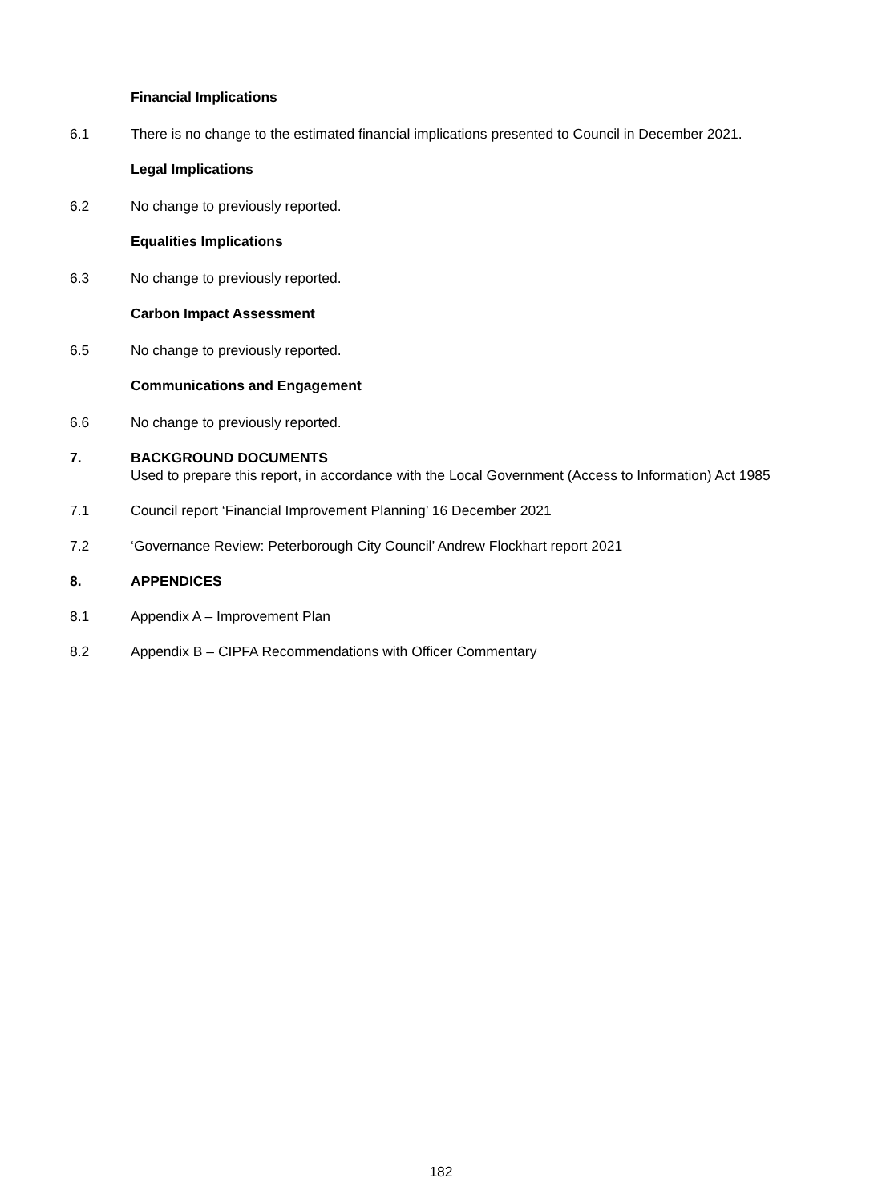Financial Implications
6.1 There is no change to the estimated financial implications presented to Council in December 2021.
Legal Implications
6.2 No change to previously reported.
Equalities Implications
6.3 No change to previously reported.
Carbon Impact Assessment
6.5 No change to previously reported.
Communications and Engagement
6.6 No change to previously reported.
7. BACKGROUND DOCUMENTS
Used to prepare this report, in accordance with the Local Government (Access to Information) Act 1985
7.1 Council report ‘Financial Improvement Planning’ 16 December 2021
7.2 ‘Governance Review: Peterborough City Council’ Andrew Flockhart report 2021
8. APPENDICES
8.1 Appendix A – Improvement Plan
8.2 Appendix B – CIPFA Recommendations with Officer Commentary
182